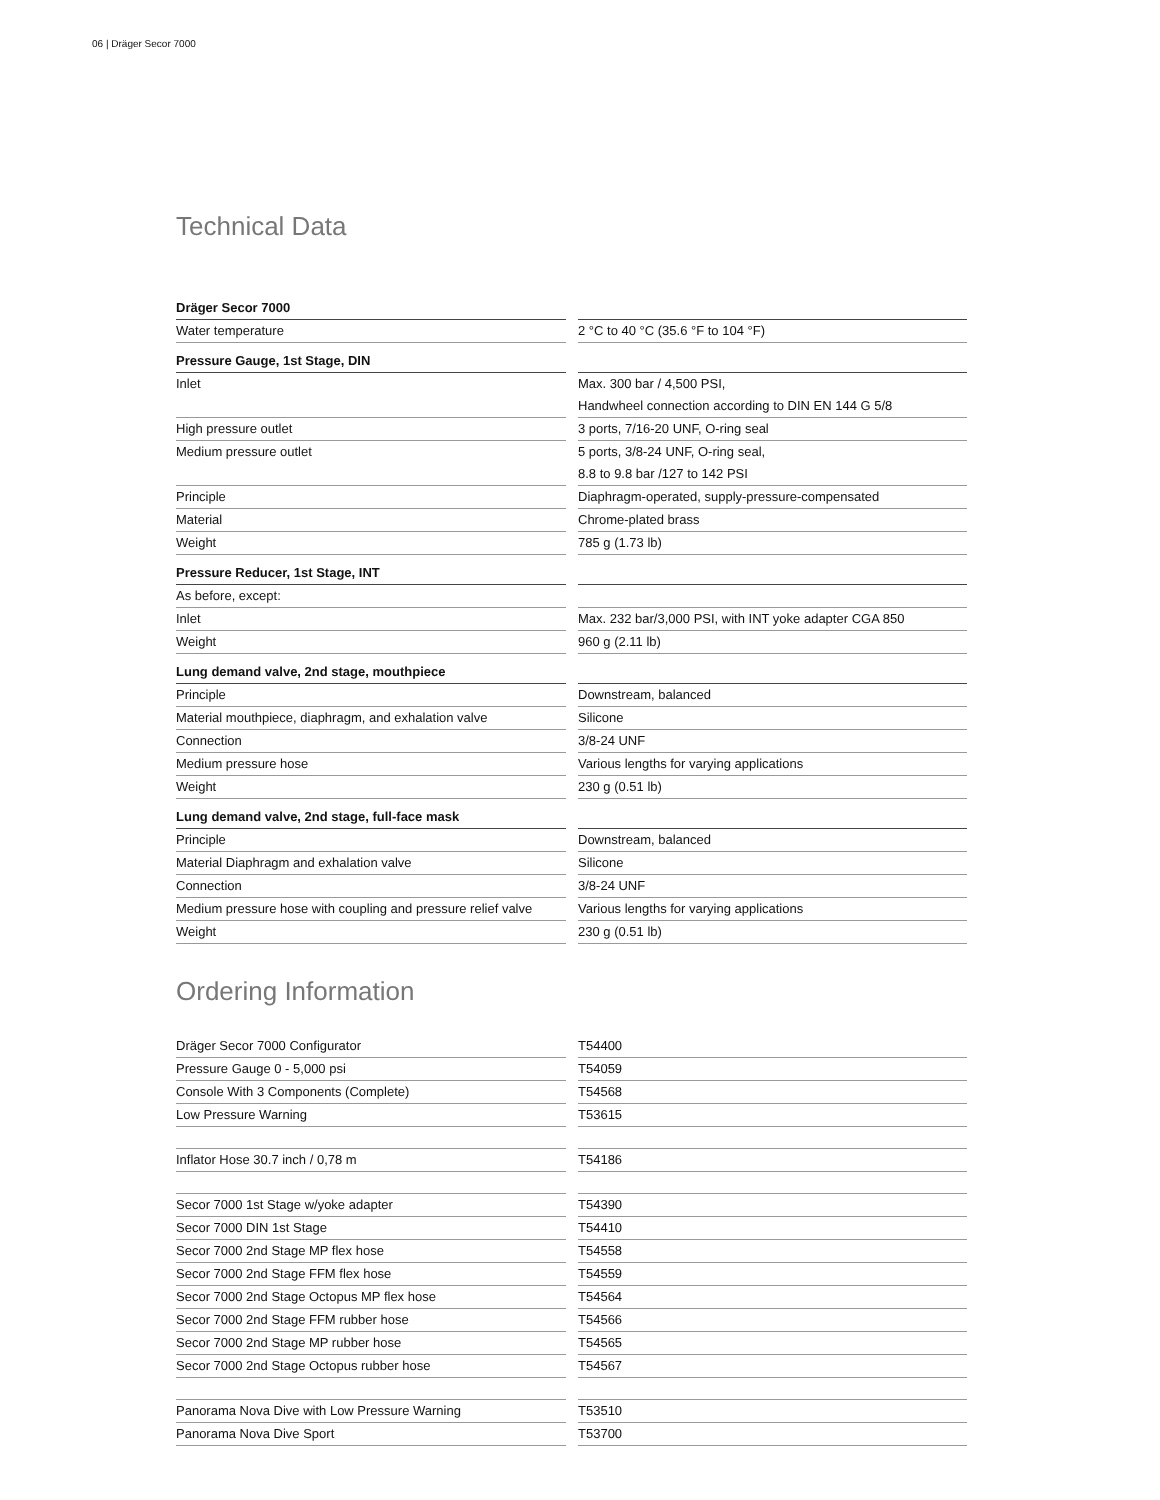06 | Dräger Secor 7000
Technical Data
| Dräger Secor 7000 | |
| --- | --- |
| Water temperature | 2 °C to 40 °C (35.6 °F to 104 °F) |
| Pressure Gauge, 1st Stage, DIN | |
| Inlet | Max. 300 bar / 4,500 PSI, |
| | Handwheel connection according to DIN EN 144 G 5/8 |
| High pressure outlet | 3 ports, 7/16-20 UNF, O-ring seal |
| Medium pressure outlet | 5 ports, 3/8-24 UNF, O-ring seal, |
| | 8.8 to 9.8 bar /127 to 142 PSI |
| Principle | Diaphragm-operated, supply-pressure-compensated |
| Material | Chrome-plated brass |
| Weight | 785 g (1.73 lb) |
| Pressure Reducer, 1st Stage, INT | |
| As before, except: | |
| Inlet | Max. 232 bar/3,000 PSI, with INT yoke adapter CGA 850 |
| Weight | 960 g (2.11 lb) |
| Lung demand valve, 2nd stage, mouthpiece | |
| Principle | Downstream, balanced |
| Material mouthpiece, diaphragm, and exhalation valve | Silicone |
| Connection | 3/8-24 UNF |
| Medium pressure hose | Various lengths for varying applications |
| Weight | 230 g (0.51 lb) |
| Lung demand valve, 2nd stage, full-face mask | |
| Principle | Downstream, balanced |
| Material Diaphragm and exhalation valve | Silicone |
| Connection | 3/8-24 UNF |
| Medium pressure hose with coupling and pressure relief valve | Various lengths for varying applications |
| Weight | 230 g (0.51 lb) |
Ordering Information
| Dräger Secor 7000 Configurator | T54400 |
| Pressure Gauge 0 - 5,000 psi | T54059 |
| Console With 3 Components (Complete) | T54568 |
| Low Pressure Warning | T53615 |
| Inflator Hose 30.7 inch / 0,78 m | T54186 |
| Secor 7000 1st Stage w/yoke adapter | T54390 |
| Secor 7000 DIN 1st Stage | T54410 |
| Secor 7000 2nd Stage MP flex hose | T54558 |
| Secor 7000 2nd Stage FFM flex hose | T54559 |
| Secor 7000 2nd Stage Octopus MP flex hose | T54564 |
| Secor 7000 2nd Stage FFM rubber hose | T54566 |
| Secor 7000 2nd Stage MP rubber hose | T54565 |
| Secor 7000 2nd Stage Octopus rubber hose | T54567 |
| Panorama Nova Dive with Low Pressure Warning | T53510 |
| Panorama Nova Dive Sport | T53700 |